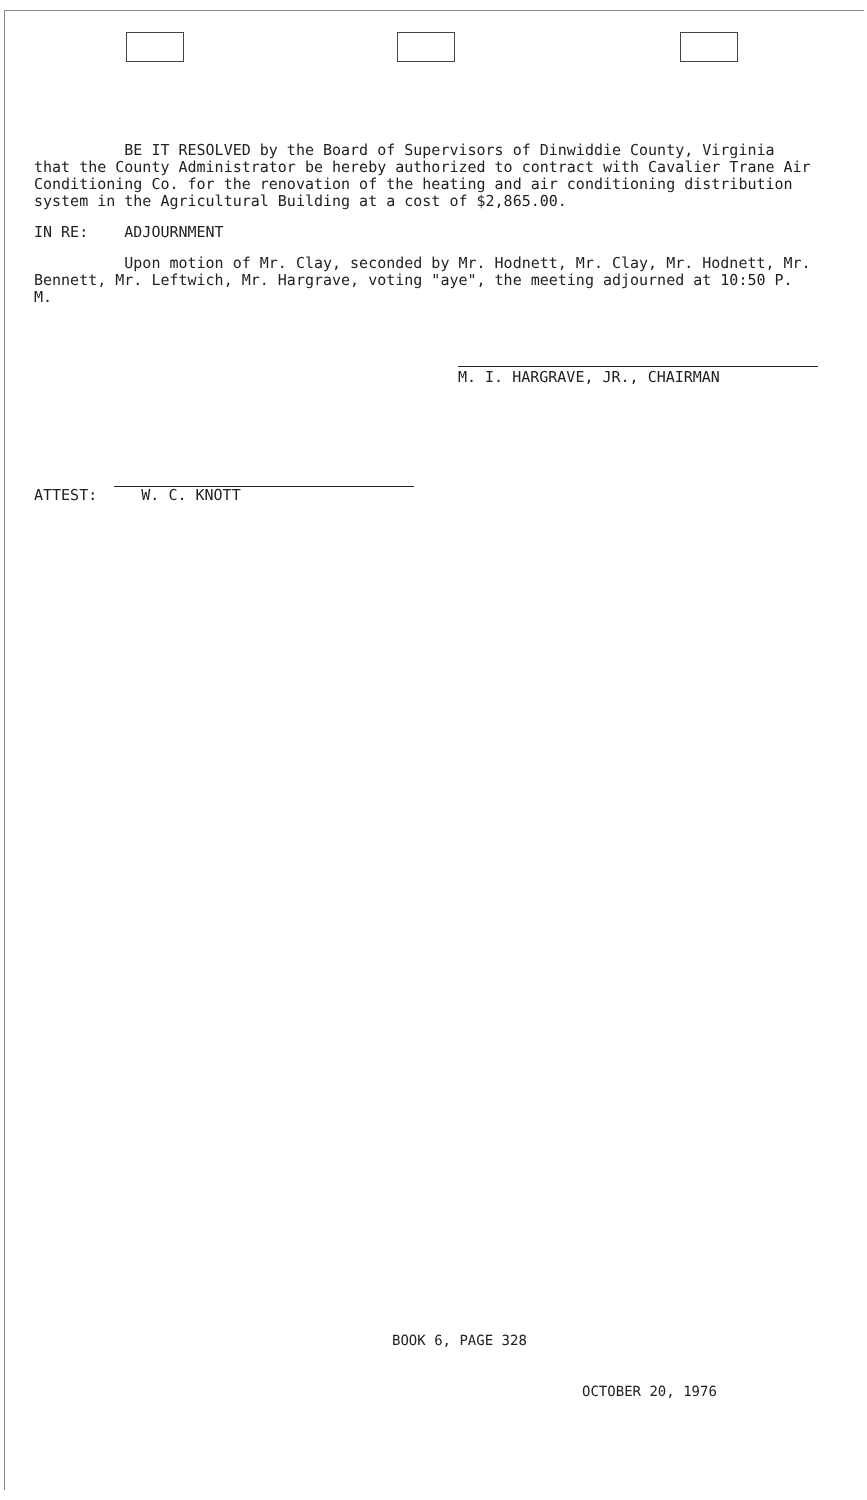BE IT RESOLVED by the Board of Supervisors of Dinwiddie County, Virginia that the County Administrator be hereby authorized to contract with Cavalier Trane Air Conditioning Co. for the renovation of the heating and air conditioning distribution system in the Agricultural Building at a cost of $2,865.00.
IN RE: ADJOURNMENT
Upon motion of Mr. Clay, seconded by Mr. Hodnett, Mr. Clay, Mr. Hodnett, Mr. Bennett, Mr. Leftwich, Mr. Hargrave, voting "aye", the meeting adjourned at 10:50 P. M.
M. I. HARGRAVE, JR., CHAIRMAN
ATTEST: W. C. KNOTT
BOOK 6, PAGE 328
OCTOBER 20, 1976